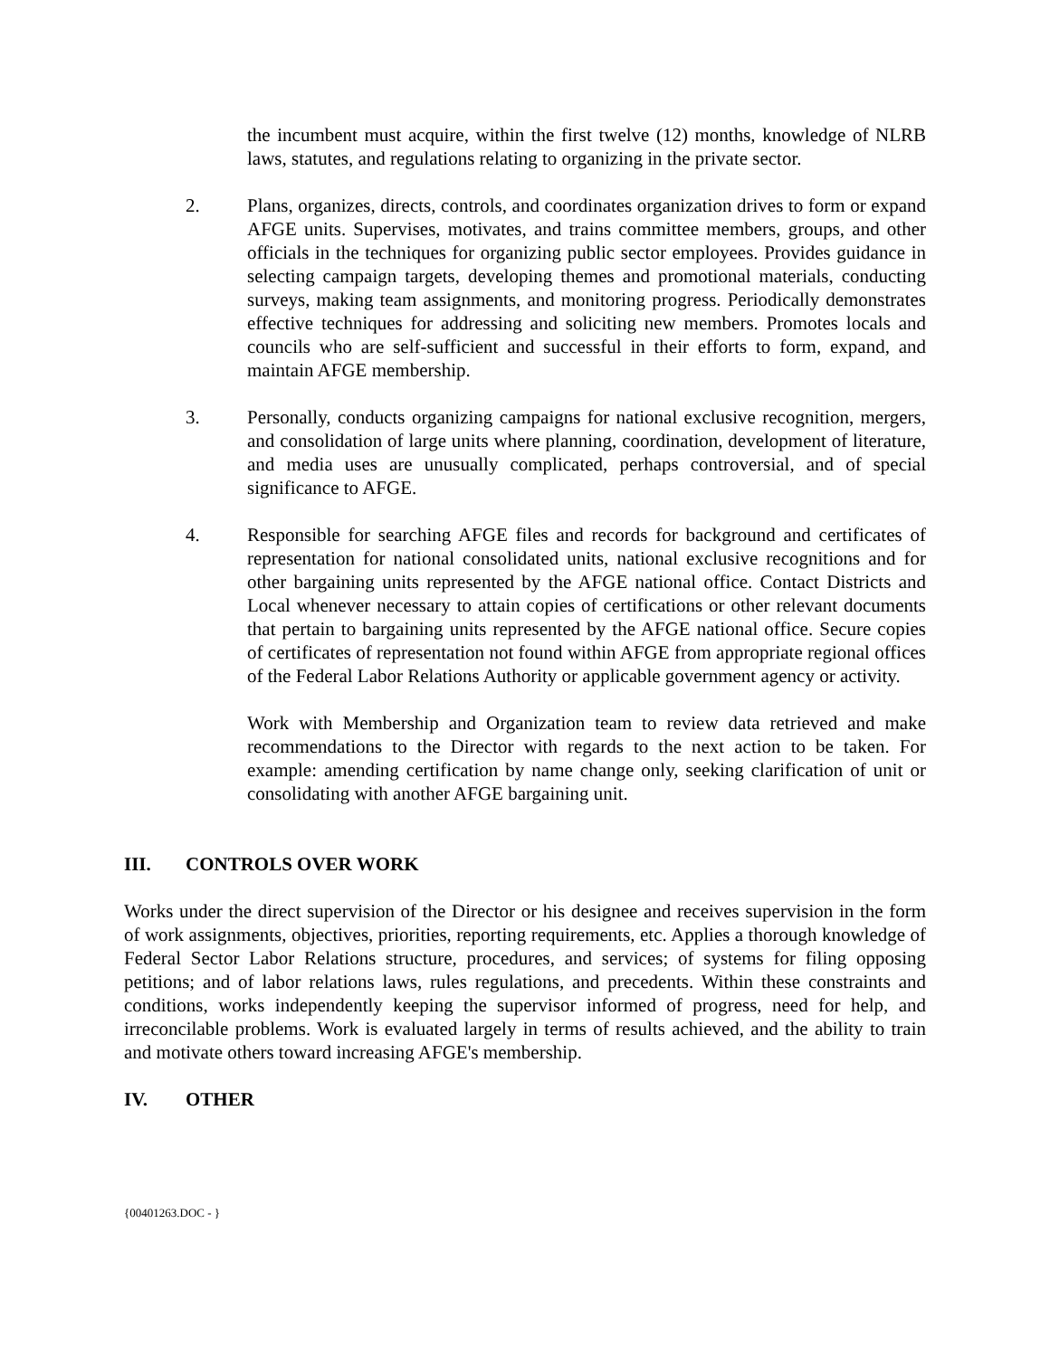the incumbent must acquire, within the first twelve (12) months, knowledge of NLRB laws, statutes, and regulations relating to organizing in the private sector.
2. Plans, organizes, directs, controls, and coordinates organization drives to form or expand AFGE units. Supervises, motivates, and trains committee members, groups, and other officials in the techniques for organizing public sector employees. Provides guidance in selecting campaign targets, developing themes and promotional materials, conducting surveys, making team assignments, and monitoring progress. Periodically demonstrates effective techniques for addressing and soliciting new members. Promotes locals and councils who are self-sufficient and successful in their efforts to form, expand, and maintain AFGE membership.
3. Personally, conducts organizing campaigns for national exclusive recognition, mergers, and consolidation of large units where planning, coordination, development of literature, and media uses are unusually complicated, perhaps controversial, and of special significance to AFGE.
4. Responsible for searching AFGE files and records for background and certificates of representation for national consolidated units, national exclusive recognitions and for other bargaining units represented by the AFGE national office. Contact Districts and Local whenever necessary to attain copies of certifications or other relevant documents that pertain to bargaining units represented by the AFGE national office. Secure copies of certificates of representation not found within AFGE from appropriate regional offices of the Federal Labor Relations Authority or applicable government agency or activity.
Work with Membership and Organization team to review data retrieved and make recommendations to the Director with regards to the next action to be taken. For example: amending certification by name change only, seeking clarification of unit or consolidating with another AFGE bargaining unit.
III. CONTROLS OVER WORK
Works under the direct supervision of the Director or his designee and receives supervision in the form of work assignments, objectives, priorities, reporting requirements, etc. Applies a thorough knowledge of Federal Sector Labor Relations structure, procedures, and services; of systems for filing opposing petitions; and of labor relations laws, rules regulations, and precedents. Within these constraints and conditions, works independently keeping the supervisor informed of progress, need for help, and irreconcilable problems. Work is evaluated largely in terms of results achieved, and the ability to train and motivate others toward increasing AFGE's membership.
IV. OTHER
{00401263.DOC - }